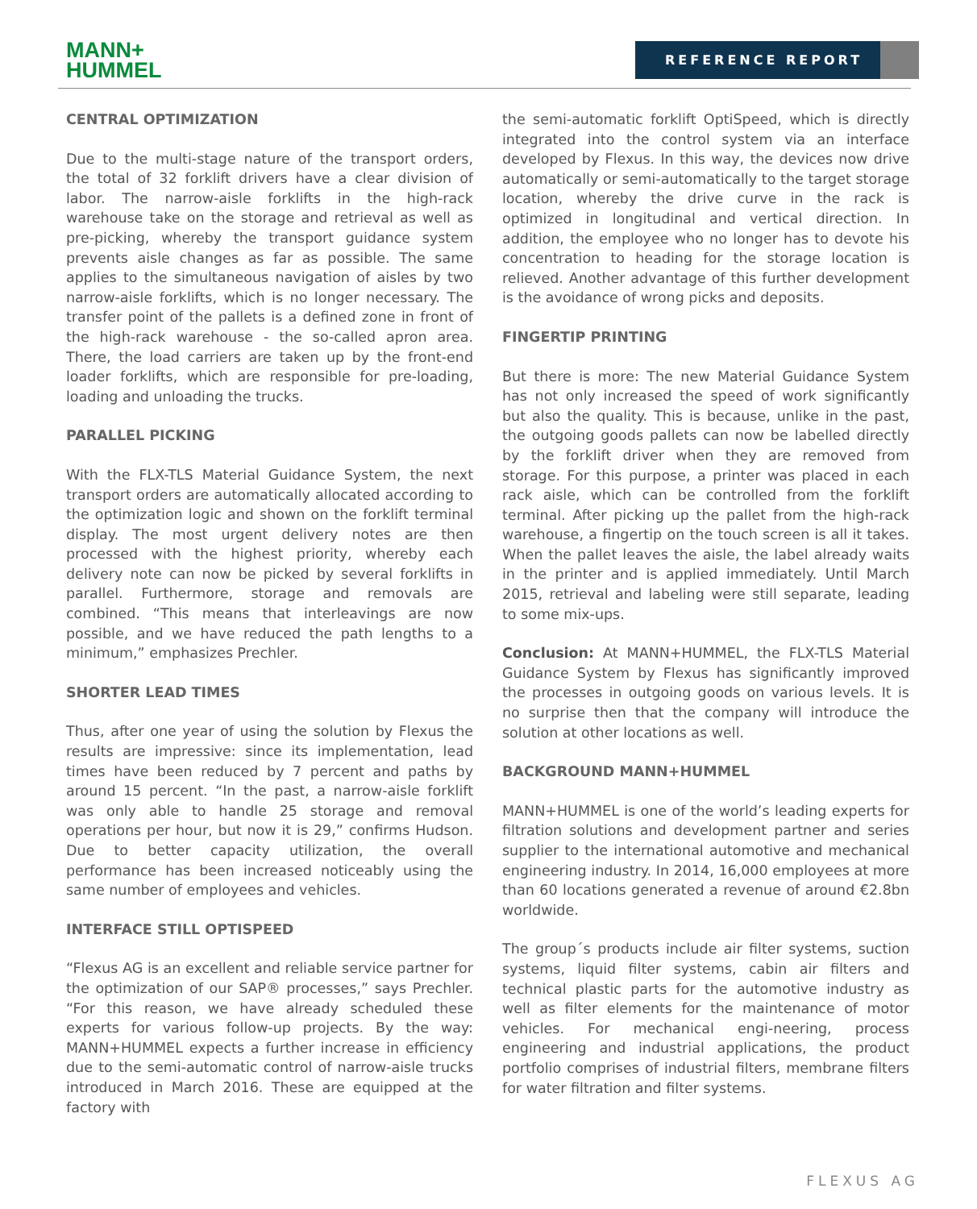MANN+
HUMMEL
REFERENCE REPORT
CENTRAL OPTIMIZATION
Due to the multi-stage nature of the transport orders, the total of 32 forklift drivers have a clear division of labor. The narrow-aisle forklifts in the high-rack warehouse take on the storage and retrieval as well as pre-picking, whereby the transport guidance system prevents aisle changes as far as possible. The same applies to the simultaneous navigation of aisles by two narrow-aisle forklifts, which is no longer necessary. The transfer point of the pallets is a defined zone in front of the high-rack warehouse - the so-called apron area. There, the load carriers are taken up by the front-end loader forklifts, which are responsible for pre-loading, loading and unloading the trucks.
PARALLEL PICKING
With the FLX-TLS Material Guidance System, the next transport orders are automatically allocated according to the optimization logic and shown on the forklift terminal display. The most urgent delivery notes are then processed with the highest priority, whereby each delivery note can now be picked by several forklifts in parallel. Furthermore, storage and removals are combined. “This means that interleavings are now possible, and we have reduced the path lengths to a minimum,” emphasizes Prechler.
SHORTER LEAD TIMES
Thus, after one year of using the solution by Flexus the results are impressive: since its implementation, lead times have been reduced by 7 percent and paths by around 15 percent. “In the past, a narrow-aisle forklift was only able to handle 25 storage and removal operations per hour, but now it is 29,” confirms Hudson. Due to better capacity utilization, the overall performance has been increased noticeably using the same number of employees and vehicles.
INTERFACE STILL OPTISPEED
“Flexus AG is an excellent and reliable service partner for the optimization of our SAP® processes,” says Prechler. “For this reason, we have already scheduled these experts for various follow-up projects. By the way: MANN+HUMMEL expects a further increase in efficiency due to the semi-automatic control of narrow-aisle trucks introduced in March 2016. These are equipped at the factory with
the semi-automatic forklift OptiSpeed, which is directly integrated into the control system via an interface developed by Flexus. In this way, the devices now drive automatically or semi-automatically to the target storage location, whereby the drive curve in the rack is optimized in longitudinal and vertical direction. In addition, the employee who no longer has to devote his concentration to heading for the storage location is relieved. Another advantage of this further development is the avoidance of wrong picks and deposits.
FINGERTIP PRINTING
But there is more: The new Material Guidance System has not only increased the speed of work significantly but also the quality. This is because, unlike in the past, the outgoing goods pallets can now be labelled directly by the forklift driver when they are removed from storage. For this purpose, a printer was placed in each rack aisle, which can be controlled from the forklift terminal. After picking up the pallet from the high-rack warehouse, a fingertip on the touch screen is all it takes. When the pallet leaves the aisle, the label already waits in the printer and is applied immediately. Until March 2015, retrieval and labeling were still separate, leading to some mix-ups.
Conclusion: At MANN+HUMMEL, the FLX-TLS Material Guidance System by Flexus has significantly improved the processes in outgoing goods on various levels. It is no surprise then that the company will introduce the solution at other locations as well.
BACKGROUND MANN+HUMMEL
MANN+HUMMEL is one of the world’s leading experts for filtration solutions and development partner and series supplier to the international automotive and mechanical engineering industry. In 2014, 16,000 employees at more than 60 locations generated a revenue of around €2.8bn worldwide.
The group´s products include air filter systems, suction systems, liquid filter systems, cabin air filters and technical plastic parts for the automotive industry as well as filter elements for the maintenance of motor vehicles. For mechanical engi-neering, process engineering and industrial applications, the product portfolio comprises of industrial filters, membrane filters for water filtration and filter systems.
FLEXUS AG